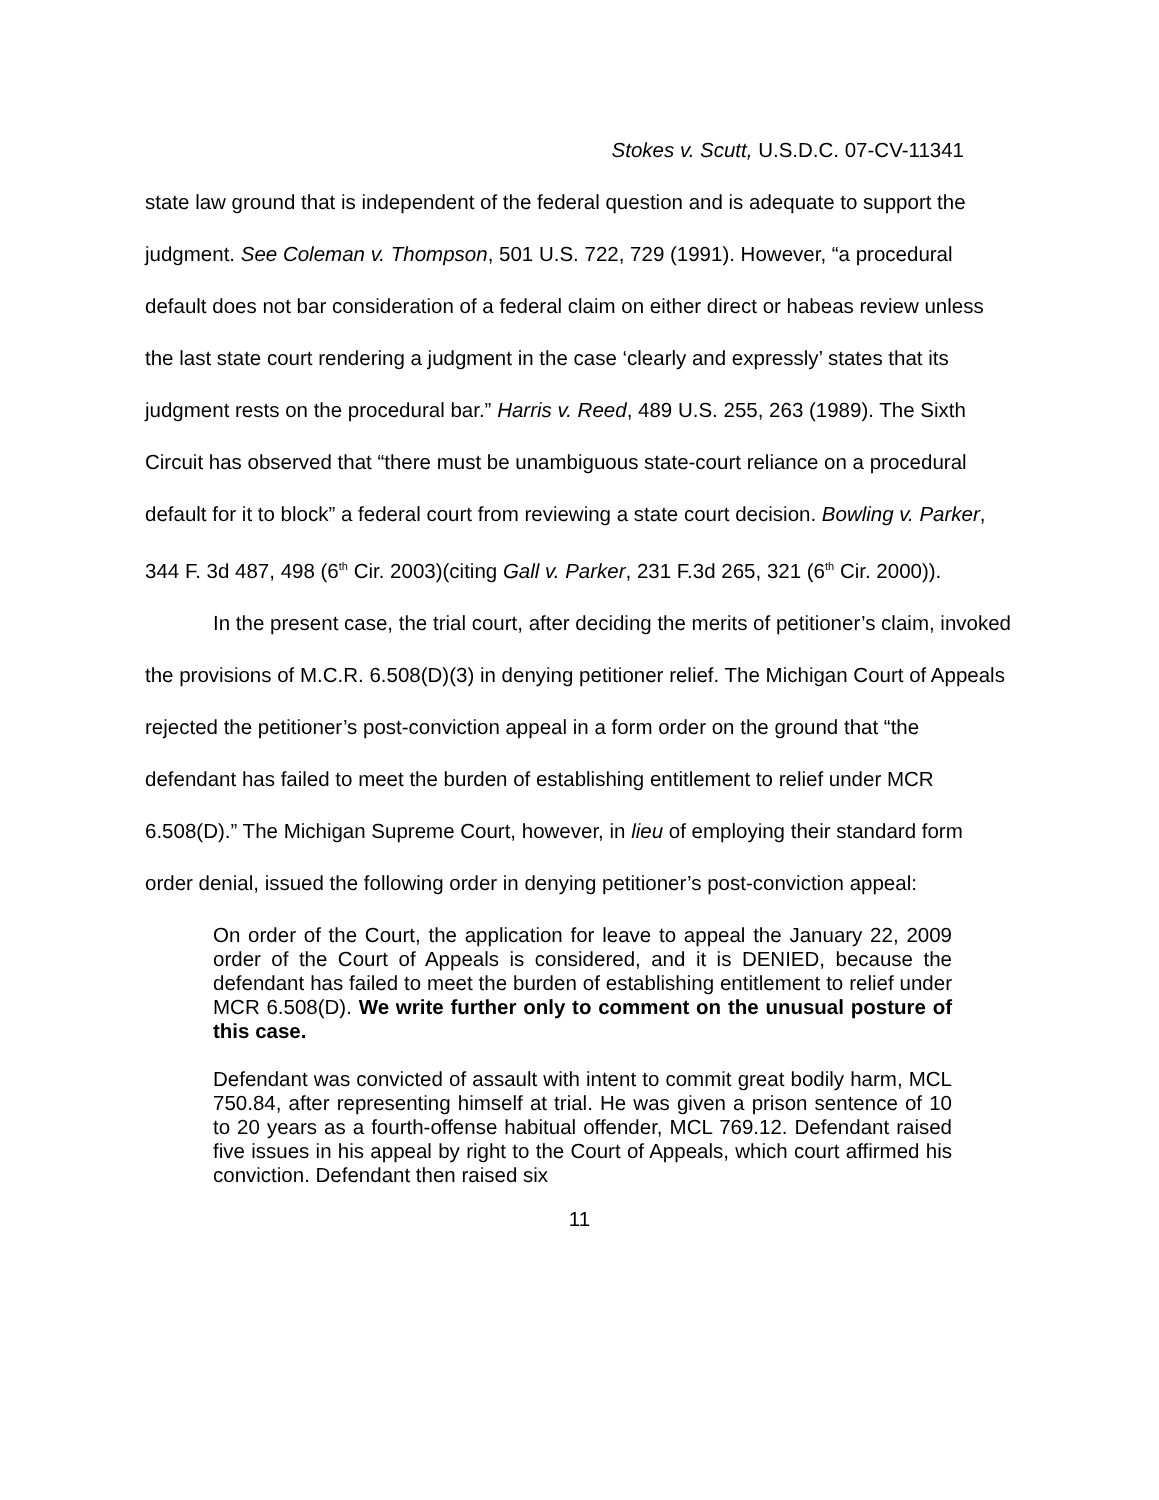Stokes v. Scutt, U.S.D.C. 07-CV-11341
state law ground that is independent of the federal question and is adequate to support the judgment. See Coleman v. Thompson, 501 U.S. 722, 729 (1991). However, “a procedural default does not bar consideration of a federal claim on either direct or habeas review unless the last state court rendering a judgment in the case ‘clearly and expressly’ states that its judgment rests on the procedural bar.” Harris v. Reed, 489 U.S. 255, 263 (1989). The Sixth Circuit has observed that “there must be unambiguous state-court reliance on a procedural default for it to block” a federal court from reviewing a state court decision. Bowling v. Parker, 344 F. 3d 487, 498 (6<sup>th</sup> Cir. 2003)(citing Gall v. Parker, 231 F.3d 265, 321 (6<sup>th</sup> Cir. 2000)).
In the present case, the trial court, after deciding the merits of petitioner’s claim, invoked the provisions of M.C.R. 6.508(D)(3) in denying petitioner relief. The Michigan Court of Appeals rejected the petitioner’s post-conviction appeal in a form order on the ground that “the defendant has failed to meet the burden of establishing entitlement to relief under MCR 6.508(D).” The Michigan Supreme Court, however, in lieu of employing their standard form order denial, issued the following order in denying petitioner’s post-conviction appeal:
On order of the Court, the application for leave to appeal the January 22, 2009 order of the Court of Appeals is considered, and it is DENIED, because the defendant has failed to meet the burden of establishing entitlement to relief under MCR 6.508(D). We write further only to comment on the unusual posture of this case.
Defendant was convicted of assault with intent to commit great bodily harm, MCL 750.84, after representing himself at trial. He was given a prison sentence of 10 to 20 years as a fourth-offense habitual offender, MCL 769.12. Defendant raised five issues in his appeal by right to the Court of Appeals, which court affirmed his conviction. Defendant then raised six
11